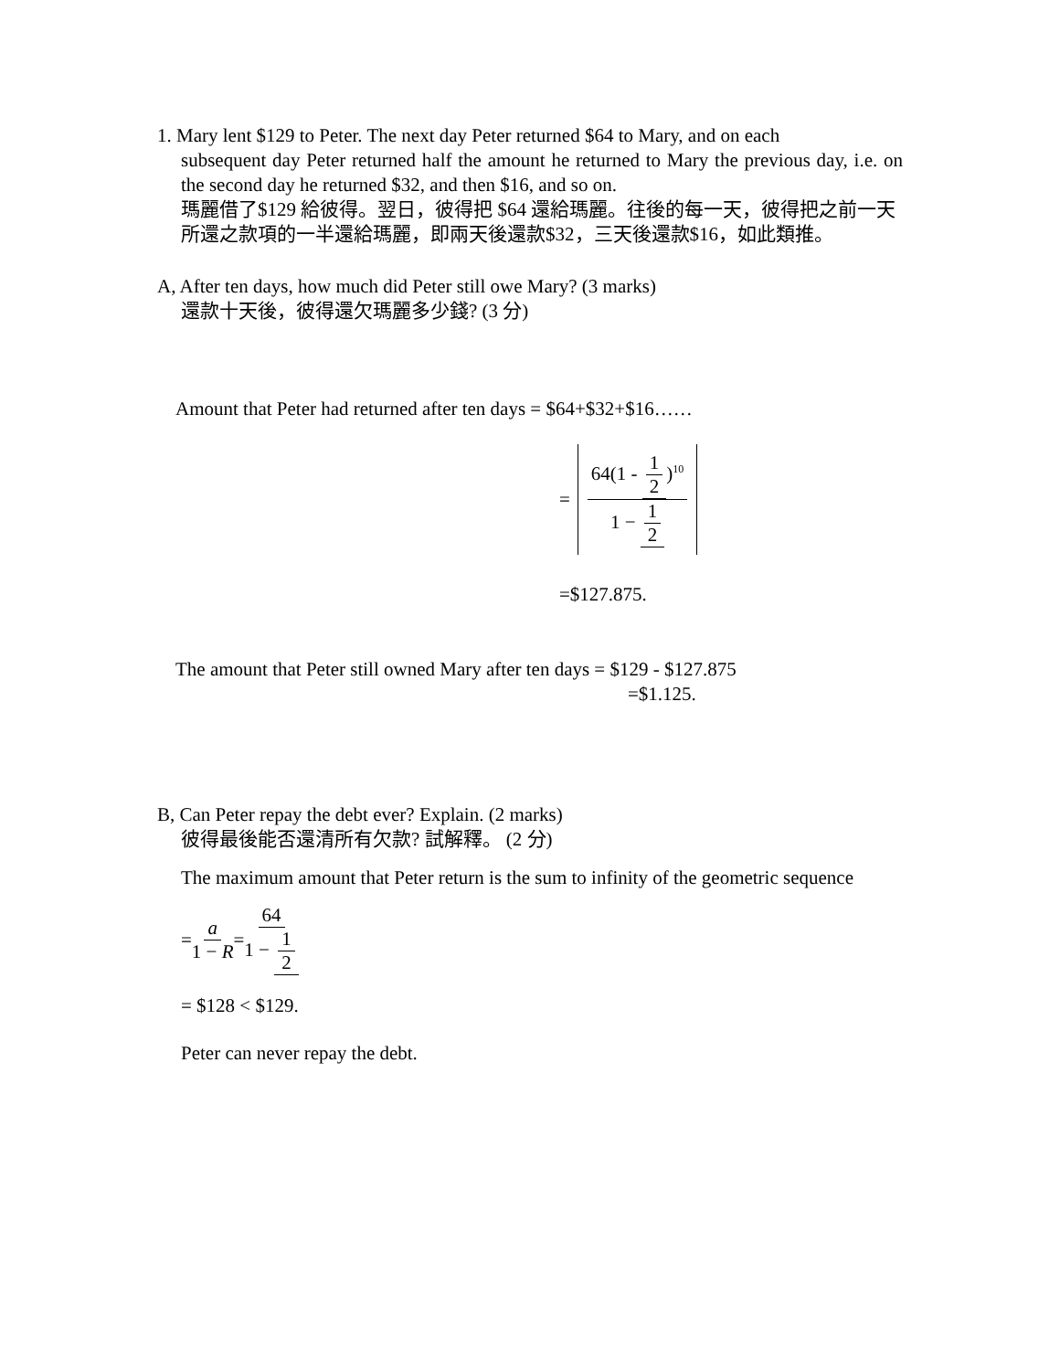1. Mary lent $129 to Peter. The next day Peter returned $64 to Mary, and on each
subsequent day Peter returned half the amount he returned to Mary the previous day, i.e. on the second day he returned $32, and then $16, and so on.
瑪麗借了$129 給彼得。翌日，彼得把 $64 還給瑪麗。往後的每一天，彼得把之前一天所還之款項的一半還給瑪麗，即兩天後還款$32，三天後還款$16，如此類推。
A, After ten days, how much did Peter still owe Mary? (3 marks)
還款十天後，彼得還欠瑪麗多少錢? (3 分)
Amount that Peter had returned after ten days = $64+$32+$16……
= 64(1 - 1 2)<sup>10</sup> 1 − 1 2
=$127.875.
The amount that Peter still owned Mary after ten days = $129 - $127.875
=$1.125.
B, Can Peter repay the debt ever? Explain. (2 marks)
彼得最後能否還清所有欠款? 試解釋。 (2 分)
The maximum amount that Peter return is the sum to infinity of the geometric sequence
= a 1 − R = 64 1 − 1 2
= $128 < $129.
Peter can never repay the debt.